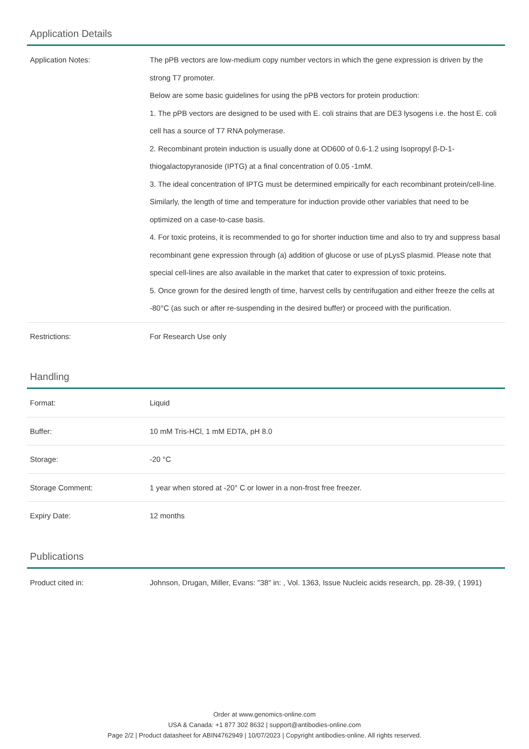Application Details
| Application Notes: | The pPB vectors are low-medium copy number vectors in which the gene expression is driven by the strong T7 promoter. Below are some basic guidelines for using the pPB vectors for protein production: 1. The pPB vectors are designed to be used with E. coli strains that are DE3 lysogens i.e. the host E. coli cell has a source of T7 RNA polymerase. 2. Recombinant protein induction is usually done at OD600 of 0.6-1.2 using Isopropyl β-D-1-thiogalactopyranoside (IPTG) at a final concentration of 0.05 -1mM. 3. The ideal concentration of IPTG must be determined empirically for each recombinant protein/cell-line. Similarly, the length of time and temperature for induction provide other variables that need to be optimized on a case-to-case basis. 4. For toxic proteins, it is recommended to go for shorter induction time and also to try and suppress basal recombinant gene expression through (a) addition of glucose or use of pLysS plasmid. Please note that special cell-lines are also available in the market that cater to expression of toxic proteins. 5. Once grown for the desired length of time, harvest cells by centrifugation and either freeze the cells at -80°C (as such or after re-suspending in the desired buffer) or proceed with the purification. |
| Restrictions: | For Research Use only |
Handling
| Format: | Liquid |
| Buffer: | 10 mM Tris-HCl, 1 mM EDTA, pH 8.0 |
| Storage: | -20 °C |
| Storage Comment: | 1 year when stored at -20° C or lower in a non-frost free freezer. |
| Expiry Date: | 12 months |
Publications
| Product cited in: | Johnson, Drugan, Miller, Evans: "38" in: , Vol. 1363, Issue Nucleic acids research, pp. 28-39, ( 1991) |
Order at www.genomics-online.com
USA & Canada: +1 877 302 8632 | support@antibodies-online.com
Page 2/2 | Product datasheet for ABIN4762949 | 10/07/2023 | Copyright antibodies-online. All rights reserved.